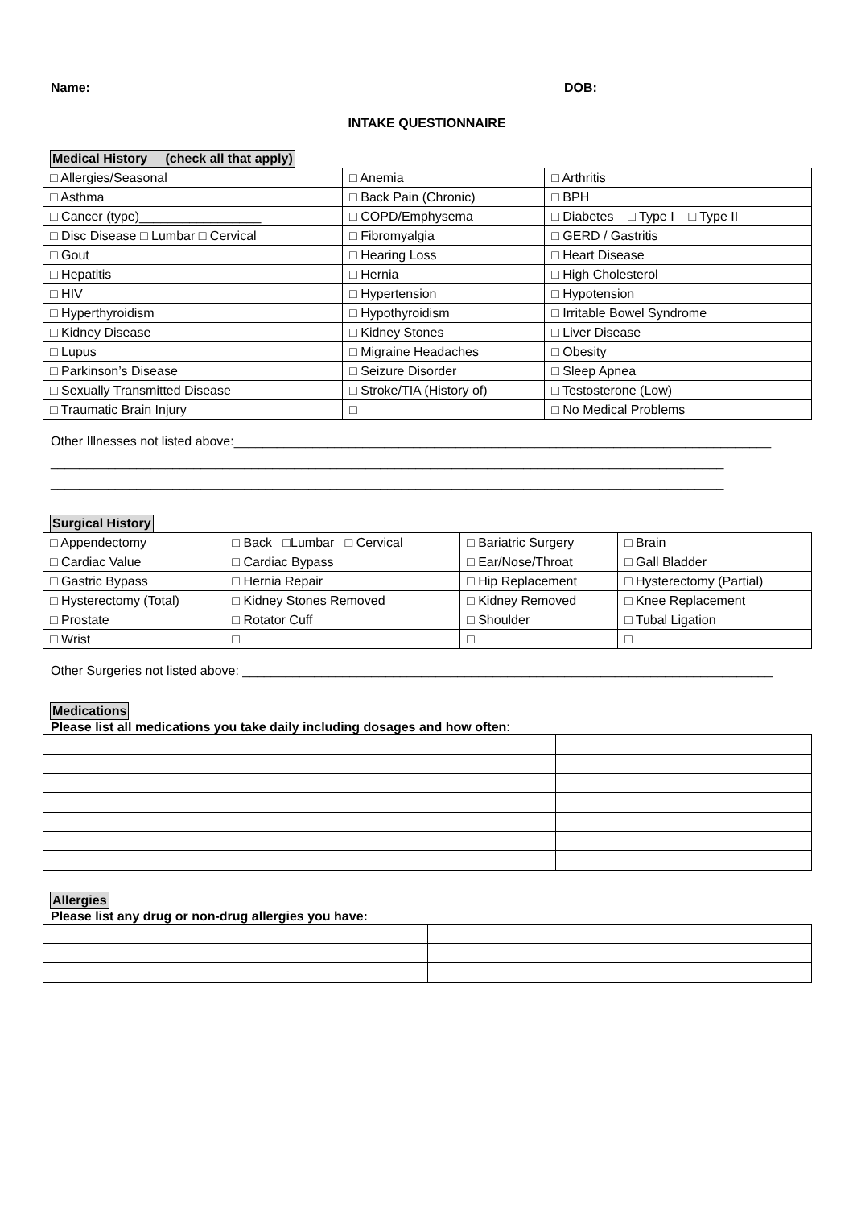Name:__________________________________________________ DOB: ______________________
INTAKE QUESTIONNAIRE
Medical History (check all that apply)
| □ Allergies/Seasonal | □ Anemia | □ Arthritis |
| □ Asthma | □ Back Pain (Chronic) | □ BPH |
| □ Cancer (type)_________________ | □ COPD/Emphysema | □ Diabetes □ Type I □ Type II |
| □ Disc Disease □ Lumbar □ Cervical | □ Fibromyalgia | □ GERD / Gastritis |
| □ Gout | □ Hearing Loss | □ Heart Disease |
| □ Hepatitis | □ Hernia | □ High Cholesterol |
| □ HIV | □ Hypertension | □ Hypotension |
| □ Hyperthyroidism | □ Hypothyroidism | □ Irritable Bowel Syndrome |
| □ Kidney Disease | □ Kidney Stones | □ Liver Disease |
| □ Lupus | □ Migraine Headaches | □ Obesity |
| □ Parkinson’s Disease | □ Seizure Disorder | □ Sleep Apnea |
| □ Sexually Transmitted Disease | □ Stroke/TIA (History of) | □ Testosterone (Low) |
| □ Traumatic Brain Injury | □ | □ No Medical Problems |
Other Illnesses not listed above:___________________________________________________________________________
______________________________________________________________________________________________
______________________________________________________________________________________________
Surgical History
| □ Appendectomy | □ Back □Lumbar □ Cervical | □ Bariatric Surgery | □ Brain |
| □ Cardiac Value | □ Cardiac Bypass | □ Ear/Nose/Throat | □ Gall Bladder |
| □ Gastric Bypass | □ Hernia Repair | □ Hip Replacement | □ Hysterectomy (Partial) |
| □ Hysterectomy (Total) | □ Kidney Stones Removed | □ Kidney Removed | □ Knee Replacement |
| □ Prostate | □ Rotator Cuff | □ Shoulder | □ Tubal Ligation |
| □ Wrist | □ | □ | □ |
Other Surgeries not listed above: __________________________________________________________________________
Medications
Please list all medications you take daily including dosages and how often:
Allergies
Please list any drug or non-drug allergies you have: